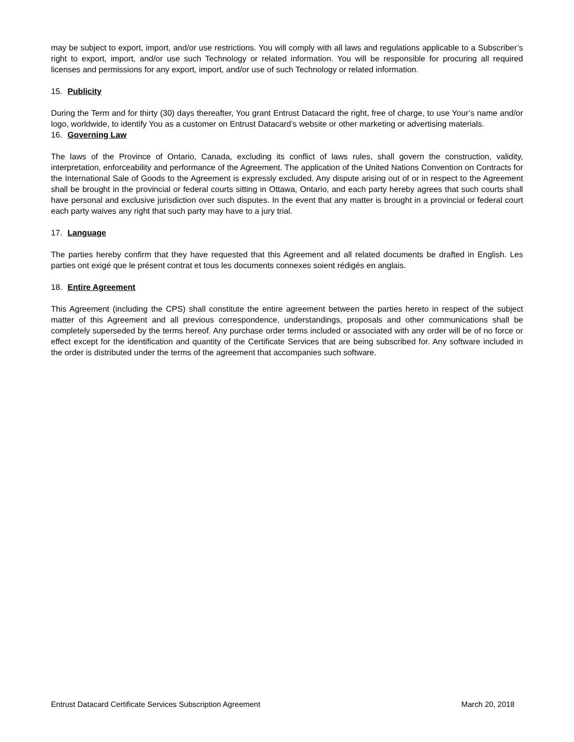may be subject to export, import, and/or use restrictions. You will comply with all laws and regulations applicable to a Subscriber’s right to export, import, and/or use such Technology or related information. You will be responsible for procuring all required licenses and permissions for any export, import, and/or use of such Technology or related information.
15. Publicity
During the Term and for thirty (30) days thereafter, You grant Entrust Datacard the right, free of charge, to use Your’s name and/or logo, worldwide, to identify You as a customer on Entrust Datacard’s website or other marketing or advertising materials.
16. Governing Law
The laws of the Province of Ontario, Canada, excluding its conflict of laws rules, shall govern the construction, validity, interpretation, enforceability and performance of the Agreement. The application of the United Nations Convention on Contracts for the International Sale of Goods to the Agreement is expressly excluded. Any dispute arising out of or in respect to the Agreement shall be brought in the provincial or federal courts sitting in Ottawa, Ontario, and each party hereby agrees that such courts shall have personal and exclusive jurisdiction over such disputes. In the event that any matter is brought in a provincial or federal court each party waives any right that such party may have to a jury trial.
17. Language
The parties hereby confirm that they have requested that this Agreement and all related documents be drafted in English. Les parties ont exigé que le présent contrat et tous les documents connexes soient rédigés en anglais.
18. Entire Agreement
This Agreement (including the CPS) shall constitute the entire agreement between the parties hereto in respect of the subject matter of this Agreement and all previous correspondence, understandings, proposals and other communications shall be completely superseded by the terms hereof. Any purchase order terms included or associated with any order will be of no force or effect except for the identification and quantity of the Certificate Services that are being subscribed for. Any software included in the order is distributed under the terms of the agreement that accompanies such software.
Entrust Datacard Certificate Services Subscription Agreement March 20, 2018